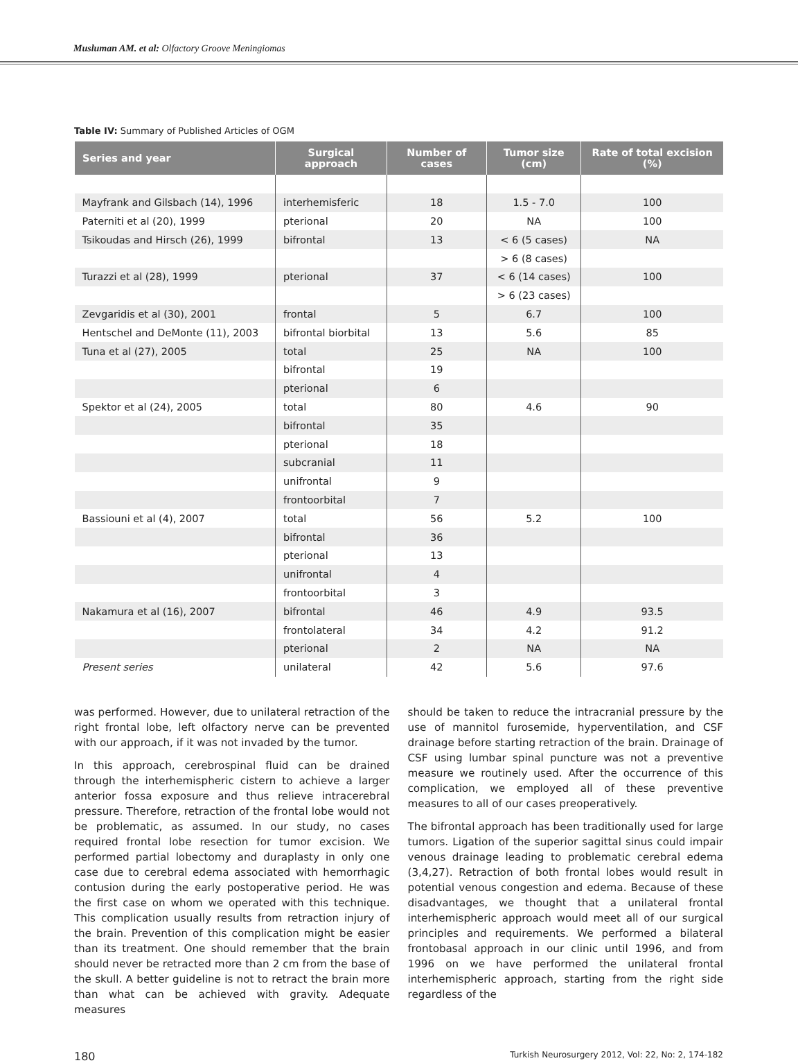Musluman AM. et al: Olfactory Groove Meningiomas
Table IV: Summary of Published Articles of OGM
| Series and year | Surgical approach | Number of cases | Tumor size (cm) | Rate of total excision (%) |
| --- | --- | --- | --- | --- |
| Mayfrank and Gilsbach (14), 1996 | interhemisferic | 18 | 1.5 - 7.0 | 100 |
| Paterniti et al (20), 1999 | pterional | 20 | NA | 100 |
| Tsikoudas and Hirsch (26), 1999 | bifrontal | 13 | < 6 (5 cases) | NA |
| | | | > 6 (8 cases) | |
| Turazzi et al (28), 1999 | pterional | 37 | < 6 (14 cases) | 100 |
| | | | > 6 (23 cases) | |
| Zevgaridis et al (30), 2001 | frontal | 5 | 6.7 | 100 |
| Hentschel and DeMonte (11), 2003 | bifrontal biorbital | 13 | 5.6 | 85 |
| Tuna et al (27), 2005 | total | 25 | NA | 100 |
| | bifrontal | 19 | | |
| | pterional | 6 | | |
| Spektor et al (24), 2005 | total | 80 | 4.6 | 90 |
| | bifrontal | 35 | | |
| | pterional | 18 | | |
| | subcranial | 11 | | |
| | unifrontal | 9 | | |
| | frontoorbital | 7 | | |
| Bassiouni et al (4), 2007 | total | 56 | 5.2 | 100 |
| | bifrontal | 36 | | |
| | pterional | 13 | | |
| | unifrontal | 4 | | |
| | frontoorbital | 3 | | |
| Nakamura et al (16), 2007 | bifrontal | 46 | 4.9 | 93.5 |
| | frontolateral | 34 | 4.2 | 91.2 |
| | pterional | 2 | NA | NA |
| Present series | unilateral | 42 | 5.6 | 97.6 |
was performed. However, due to unilateral retraction of the right frontal lobe, left olfactory nerve can be prevented with our approach, if it was not invaded by the tumor.
In this approach, cerebrospinal fluid can be drained through the interhemispheric cistern to achieve a larger anterior fossa exposure and thus relieve intracerebral pressure. Therefore, retraction of the frontal lobe would not be problematic, as assumed. In our study, no cases required frontal lobe resection for tumor excision. We performed partial lobectomy and duraplasty in only one case due to cerebral edema associated with hemorrhagic contusion during the early postoperative period. He was the first case on whom we operated with this technique. This complication usually results from retraction injury of the brain. Prevention of this complication might be easier than its treatment. One should remember that the brain should never be retracted more than 2 cm from the base of the skull. A better guideline is not to retract the brain more than what can be achieved with gravity. Adequate measures
should be taken to reduce the intracranial pressure by the use of mannitol furosemide, hyperventilation, and CSF drainage before starting retraction of the brain. Drainage of CSF using lumbar spinal puncture was not a preventive measure we routinely used. After the occurrence of this complication, we employed all of these preventive measures to all of our cases preoperatively.
The bifrontal approach has been traditionally used for large tumors. Ligation of the superior sagittal sinus could impair venous drainage leading to problematic cerebral edema (3,4,27). Retraction of both frontal lobes would result in potential venous congestion and edema. Because of these disadvantages, we thought that a unilateral frontal interhemispheric approach would meet all of our surgical principles and requirements. We performed a bilateral frontobasal approach in our clinic until 1996, and from 1996 on we have performed the unilateral frontal interhemispheric approach, starting from the right side regardless of the
180 Turkish Neurosurgery 2012, Vol: 22, No: 2, 174-182